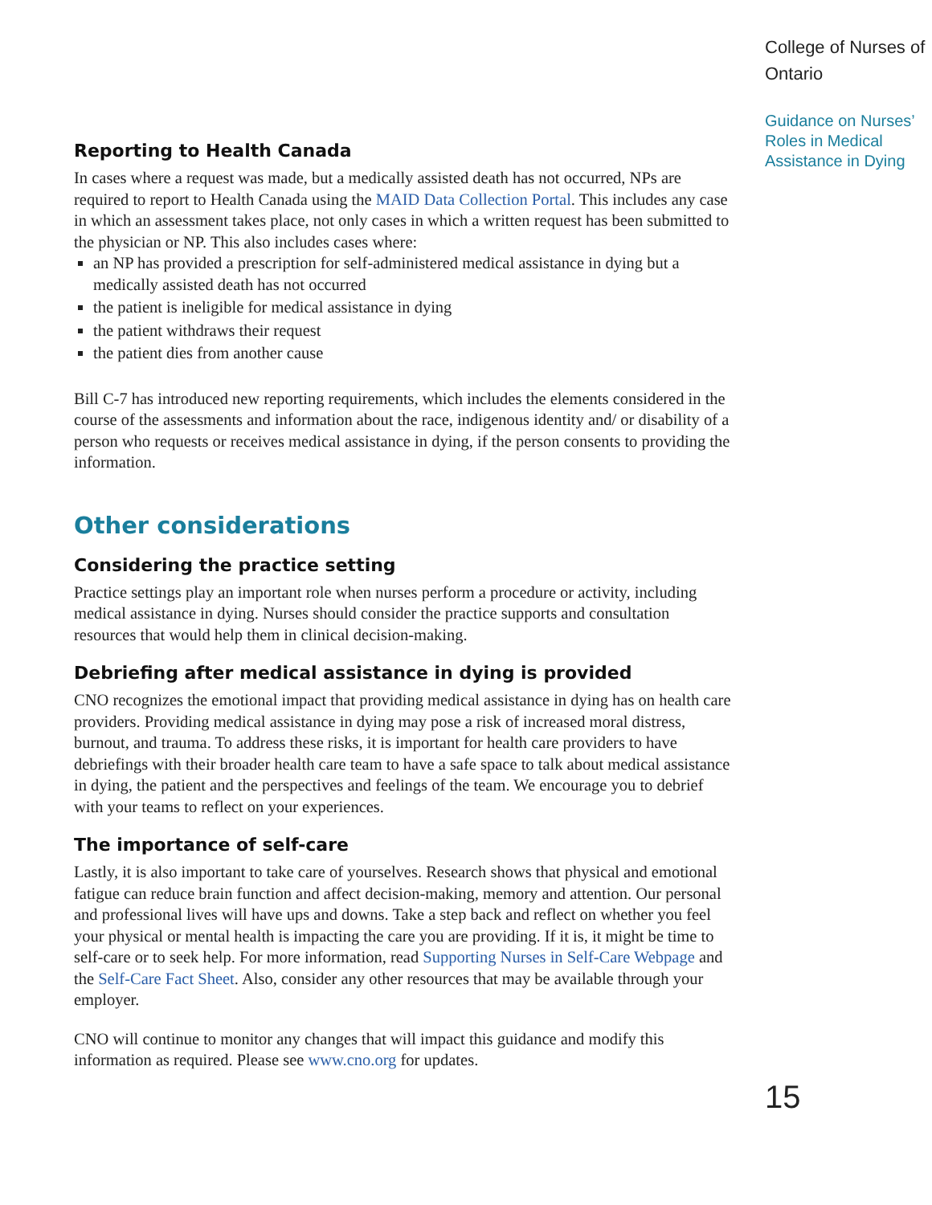Reporting to Health Canada
In cases where a request was made, but a medically assisted death has not occurred, NPs are required to report to Health Canada using the MAID Data Collection Portal. This includes any case in which an assessment takes place, not only cases in which a written request has been submitted to the physician or NP. This also includes cases where:
an NP has provided a prescription for self-administered medical assistance in dying but a medically assisted death has not occurred
the patient is ineligible for medical assistance in dying
the patient withdraws their request
the patient dies from another cause
Bill C-7 has introduced new reporting requirements, which includes the elements considered in the course of the assessments and information about the race, indigenous identity and/ or disability of a person who requests or receives medical assistance in dying, if the person consents to providing the information.
Other considerations
Considering the practice setting
Practice settings play an important role when nurses perform a procedure or activity, including medical assistance in dying. Nurses should consider the practice supports and consultation resources that would help them in clinical decision-making.
Debriefing after medical assistance in dying is provided
CNO recognizes the emotional impact that providing medical assistance in dying has on health care providers. Providing medical assistance in dying may pose a risk of increased moral distress, burnout, and trauma. To address these risks, it is important for health care providers to have debriefings with their broader health care team to have a safe space to talk about medical assistance in dying, the patient and the perspectives and feelings of the team. We encourage you to debrief with your teams to reflect on your experiences.
The importance of self-care
Lastly, it is also important to take care of yourselves. Research shows that physical and emotional fatigue can reduce brain function and affect decision-making, memory and attention. Our personal and professional lives will have ups and downs. Take a step back and reflect on whether you feel your physical or mental health is impacting the care you are providing. If it is, it might be time to self-care or to seek help. For more information, read Supporting Nurses in Self-Care Webpage and the Self-Care Fact Sheet. Also, consider any other resources that may be available through your employer.
CNO will continue to monitor any changes that will impact this guidance and modify this information as required. Please see www.cno.org for updates.
College of Nurses of Ontario
Guidance on Nurses’ Roles in Medical Assistance in Dying
15